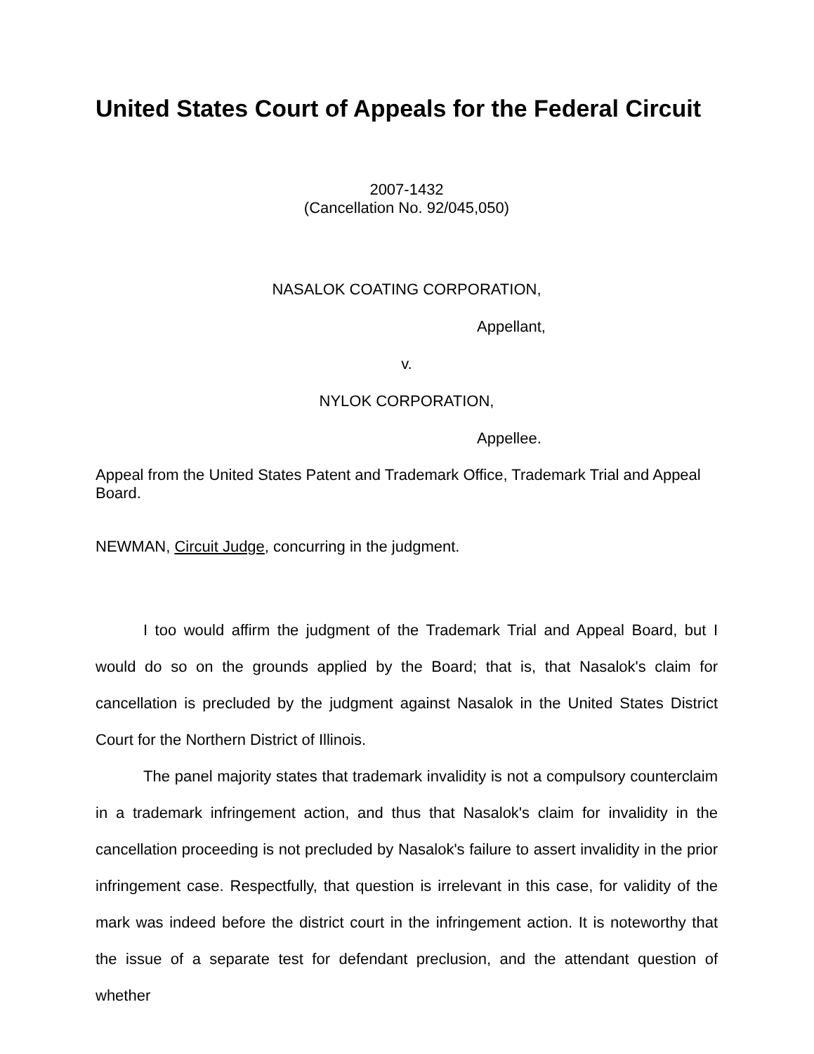United States Court of Appeals for the Federal Circuit
2007-1432
(Cancellation No. 92/045,050)
NASALOK COATING CORPORATION,
Appellant,
v.
NYLOK CORPORATION,
Appellee.
Appeal from the United States Patent and Trademark Office, Trademark Trial and Appeal Board.
NEWMAN, Circuit Judge, concurring in the judgment.
I too would affirm the judgment of the Trademark Trial and Appeal Board, but I would do so on the grounds applied by the Board; that is, that Nasalok's claim for cancellation is precluded by the judgment against Nasalok in the United States District Court for the Northern District of Illinois.
The panel majority states that trademark invalidity is not a compulsory counterclaim in a trademark infringement action, and thus that Nasalok's claim for invalidity in the cancellation proceeding is not precluded by Nasalok's failure to assert invalidity in the prior infringement case. Respectfully, that question is irrelevant in this case, for validity of the mark was indeed before the district court in the infringement action. It is noteworthy that the issue of a separate test for defendant preclusion, and the attendant question of whether